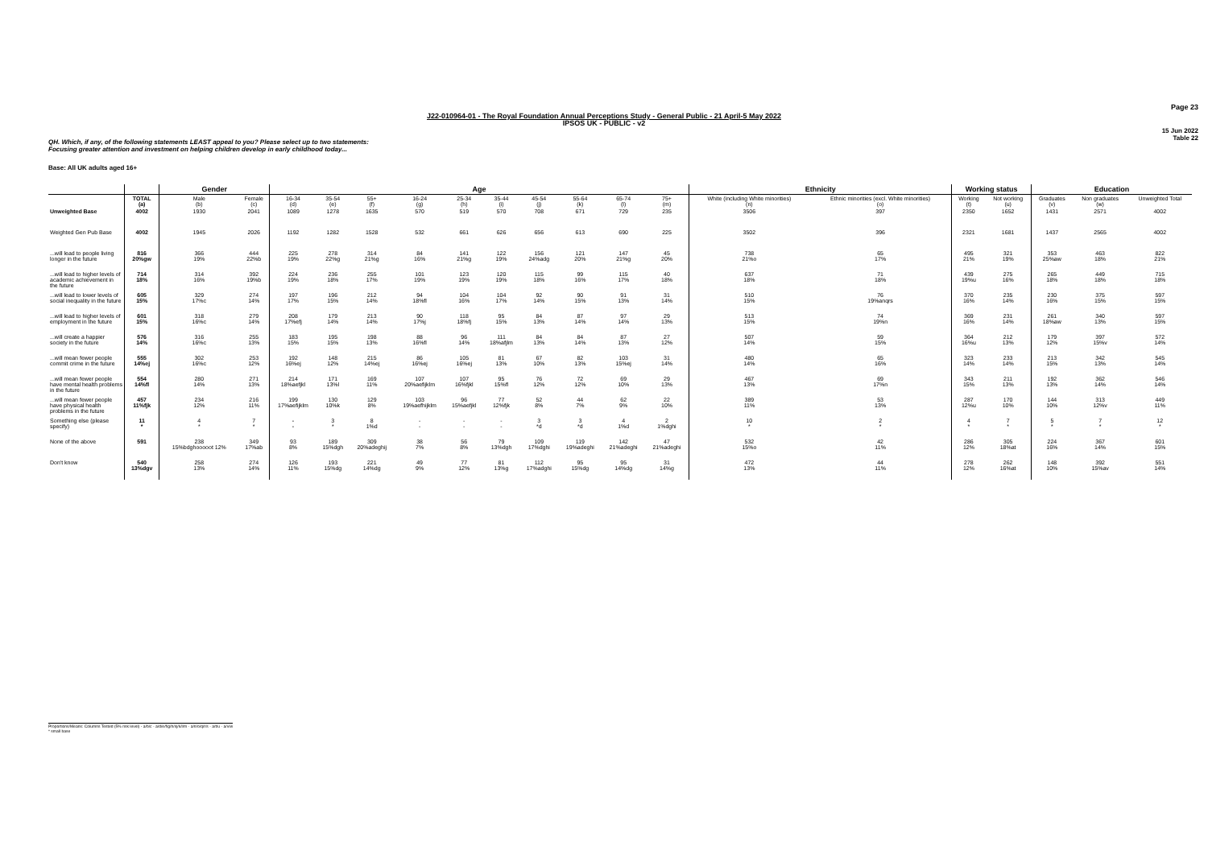Page 23
J22-010964-01 - The Royal Foundation Annual Perceptions Study - General Public - 21 April-5 May 2022
IPSOS UK - PUBLIC - v2
15 Jun 2022
Table 22
QH. Which, if any, of the following statements LEAST appeal to you? Please select up to two statements:
Focusing greater attention and investment on helping children develop in early childhood today...
Base: All UK adults aged 16+
| | | Gender | | Age | | | | | | | | | | Ethnicity | | Working status | | Education | | |
| --- | --- | --- | --- | --- | --- | --- | --- | --- | --- | --- | --- | --- | --- | --- | --- | --- | --- | --- | --- | --- |
| | TOTAL (a) | Male (b) | Female (c) | 16-34 (d) | 35-54 (e) | 55+ (f) | 16-24 (g) | 25-34 (h) | 35-44 (i) | 45-54 (j) | 55-64 (k) | 65-74 (l) | 75+ (m) | White (including White minorities) (n) | Ethnic minorities (excl. White minorities) (o) | Working (t) | Not working (u) | Graduates (v) | Non graduates (w) | Unweighted Total |
| Unweighted Base | 4002 | 1930 | 2041 | 1089 | 1278 | 1635 | 570 | 519 | 570 | 708 | 671 | 729 | 235 | 3506 | 397 | 2350 | 1652 | 1431 | 2571 | 4002 |
| Weighted Gen Pub Base | 4002 | 1945 | 2026 | 1192 | 1282 | 1528 | 532 | 661 | 626 | 656 | 613 | 690 | 225 | 3502 | 396 | 2321 | 1681 | 1437 | 2565 | 4002 |
| ...will lead to people living longer in the future | 816 20%gw | 366 19% | 444 22%b | 225 19% | 278 22%g | 314 21%g | 84 16% | 141 21%g | 122 19% | 156 24%adg | 121 20% | 147 21%g | 45 20% | 738 21%o | 65 17% | 495 21% | 321 19% | 353 25%aw | 463 18% | 822 21% |
| ...will lead to higher levels of academic achievement in the future | 714 18% | 314 16% | 392 19%b | 224 19% | 236 18% | 255 17% | 101 19% | 123 19% | 120 19% | 115 18% | 99 16% | 115 17% | 40 18% | 637 18% | 71 18% | 439 19%u | 275 16% | 265 18% | 449 18% | 715 18% |
| ...will lead to lower levels of social inequality in the future | 605 15% | 329 17%c | 274 14% | 197 17% | 196 15% | 212 14% | 94 18%fl | 104 16% | 104 17% | 92 14% | 90 15% | 91 13% | 31 14% | 510 15% | 76 19%anqrs | 370 16% | 235 14% | 230 16% | 375 15% | 597 15% |
| ...will lead to higher levels of employment in the future | 601 15% | 318 16%c | 279 14% | 208 17%efj | 179 14% | 213 14% | 90 17%j | 118 18%fj | 95 15% | 84 13% | 87 14% | 97 14% | 29 13% | 513 15% | 74 19%n | 369 16% | 231 14% | 261 18%aw | 340 13% | 597 15% |
| ...will create a happier society in the future | 576 14% | 316 16%c | 255 13% | 183 15% | 195 15% | 198 13% | 88 16%fl | 96 14% | 111 18%afjlm | 84 13% | 84 14% | 87 13% | 27 12% | 507 14% | 59 15% | 364 16%u | 212 13% | 179 12% | 397 15%v | 572 14% |
| ...will mean fewer people commit crime in the future | 555 14%ej | 302 16%c | 253 12% | 192 16%ej | 148 12% | 215 14%ej | 86 16%ej | 105 16%ej | 81 13% | 67 10% | 82 13% | 103 15%ej | 31 14% | 480 14% | 65 16% | 323 14% | 233 14% | 213 15% | 342 13% | 545 14% |
| ...will mean fewer people have mental health problems in the future | 554 14%fl | 280 14% | 271 13% | 214 18%aefjkl | 171 13%l | 169 11% | 107 20%aefijklm | 107 16%fjkl | 95 15%fl | 76 12% | 72 12% | 69 10% | 29 13% | 467 13% | 69 17%n | 343 15% | 211 13% | 192 13% | 362 14% | 546 14% |
| ...will mean fewer people have physical health problems in the future | 457 11%fjk | 234 12% | 216 11% | 199 17%aefijklm | 130 10%k | 129 8% | 103 19%aefhijklm | 96 15%aefjkl | 77 12%fjk | 52 8% | 44 7% | 62 9% | 22 10% | 389 11% | 53 13% | 287 12%u | 170 10% | 144 10% | 313 12%v | 449 11% |
| Something else (please specify) | 11 * | 4 * | 7 * | - - | 3 * | 8 1%d | - - | - - | - - | 3 *d | 3 *d | 4 1%d | 2 1%dghi | 10 * | 2 * | 4 * | 7 * | 5 * | 7 * | 12 * |
| None of the above | 591 | 238 15%bdghooooot 12% | 349 17%ab | 93 8% | 189 15%dgh | 309 20%adeghij | 38 7% | 56 8% | 79 13%dgh | 109 17%dghi | 119 19%adeghi | 142 21%adeghi | 47 21%adeghi | 532 15%o | 42 11% | 286 12% | 305 18%at | 224 16% | 367 14% | 601 15% |
| Don't know | 540 13%dgv | 258 13% | 274 14% | 126 11% | 193 15%dg | 221 14%dg | 49 9% | 77 12% | 81 13%g | 112 17%adghi | 95 15%dg | 95 14%dg | 31 14%g | 472 13% | 44 11% | 278 12% | 262 16%at | 148 10% | 392 15%av | 551 14% |
Proportions/Means: Columns Tested (5% risk level) - a/b/c - a/d/e/f/g/h/i/j/k/l/m - a/n/o/q/r/s - a/t/u - a/v/w
* small base